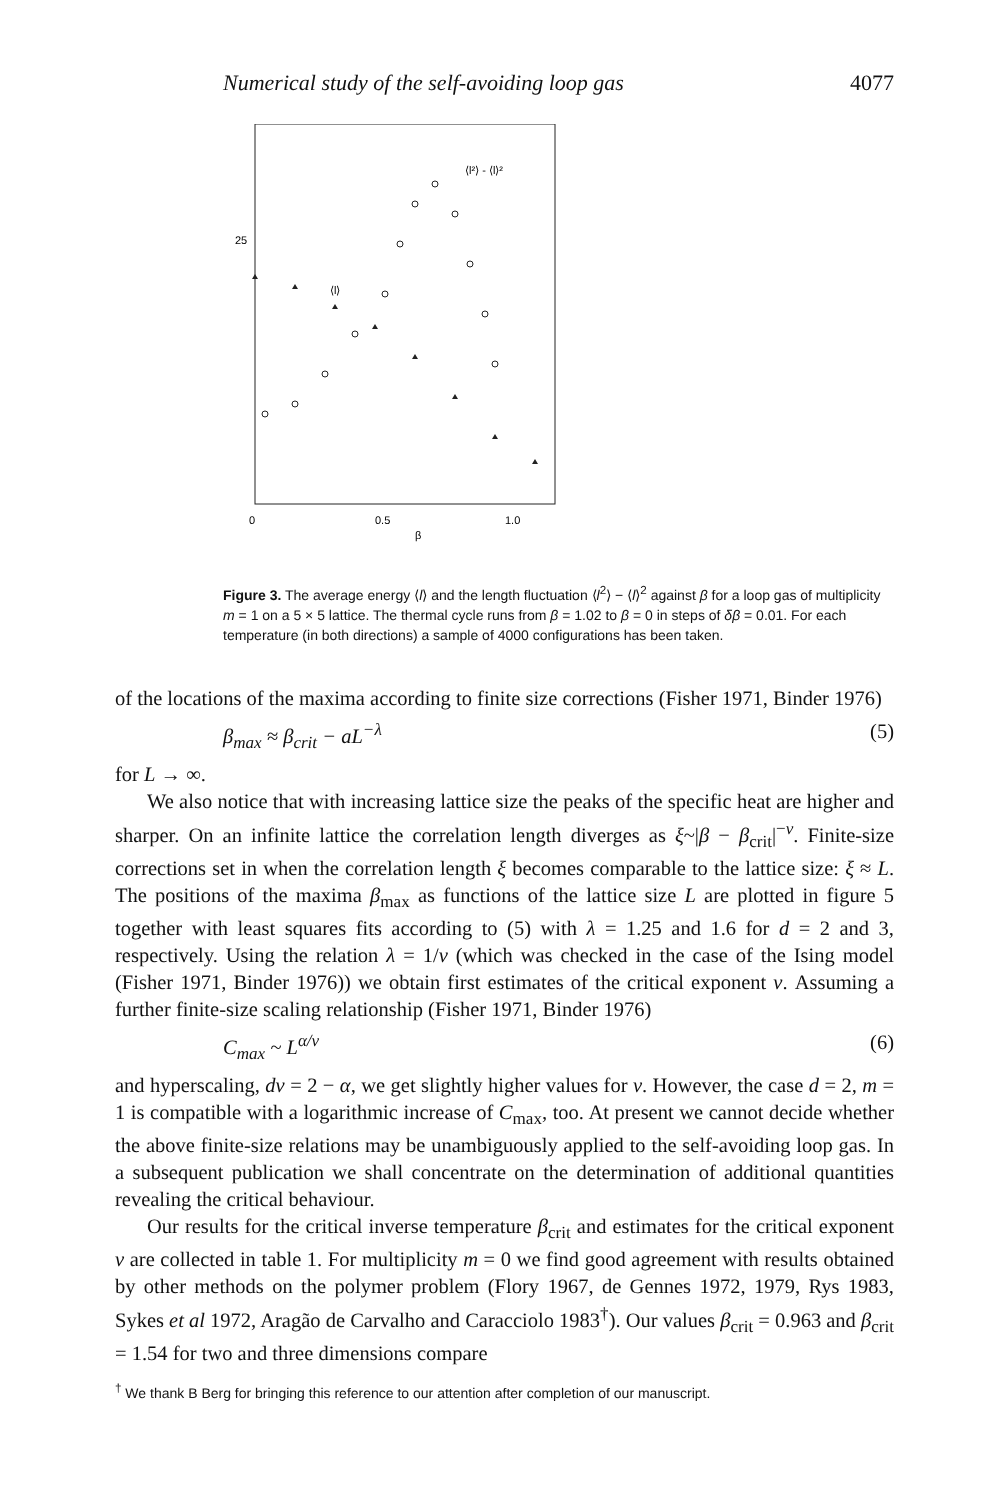Numerical study of the self-avoiding loop gas 4077
25
0
0.5
1.0
β
⟨l²⟩ - ⟨l⟩²
⟨l⟩
Figure 3. The average energy ⟨l⟩ and the length fluctuation ⟨l<sup>2</sup>⟩ − ⟨l⟩<sup>2</sup> against β for a loop gas of multiplicity m = 1 on a 5 × 5 lattice. The thermal cycle runs from β = 1.02 to β = 0 in steps of δβ = 0.01. For each temperature (in both directions) a sample of 4000 configurations has been taken.
of the locations of the maxima according to finite size corrections (Fisher 1971, Binder 1976)
β<sub>max</sub> ≈ β<sub>crit</sub> − aL<sup>−λ</sup> (5)
for L → ∞.
We also notice that with increasing lattice size the peaks of the specific heat are higher and sharper. On an infinite lattice the correlation length diverges as ξ~|β − β<sub>crit</sub>|<sup>−ν</sup>. Finite-size corrections set in when the correlation length ξ becomes comparable to the lattice size: ξ ≈ L. The positions of the maxima β<sub>max</sub> as functions of the lattice size L are plotted in figure 5 together with least squares fits according to (5) with λ = 1.25 and 1.6 for d = 2 and 3, respectively. Using the relation λ = 1/ν (which was checked in the case of the Ising model (Fisher 1971, Binder 1976)) we obtain first estimates of the critical exponent ν. Assuming a further finite-size scaling relationship (Fisher 1971, Binder 1976)
C<sub>max</sub> ~ L<sup>α/ν</sup> (6)
and hyperscaling, dν = 2 − α, we get slightly higher values for ν. However, the case d = 2, m = 1 is compatible with a logarithmic increase of C<sub>max</sub>, too. At present we cannot decide whether the above finite-size relations may be unambiguously applied to the self-avoiding loop gas. In a subsequent publication we shall concentrate on the determination of additional quantities revealing the critical behaviour.
Our results for the critical inverse temperature β<sub>crit</sub> and estimates for the critical exponent ν are collected in table 1. For multiplicity m = 0 we find good agreement with results obtained by other methods on the polymer problem (Flory 1967, de Gennes 1972, 1979, Rys 1983, Sykes et al 1972, Aragão de Carvalho and Caracciolo 1983<sup>†</sup>). Our values β<sub>crit</sub> = 0.963 and β<sub>crit</sub> = 1.54 for two and three dimensions compare
<sup>†</sup> We thank B Berg for bringing this reference to our attention after completion of our manuscript.